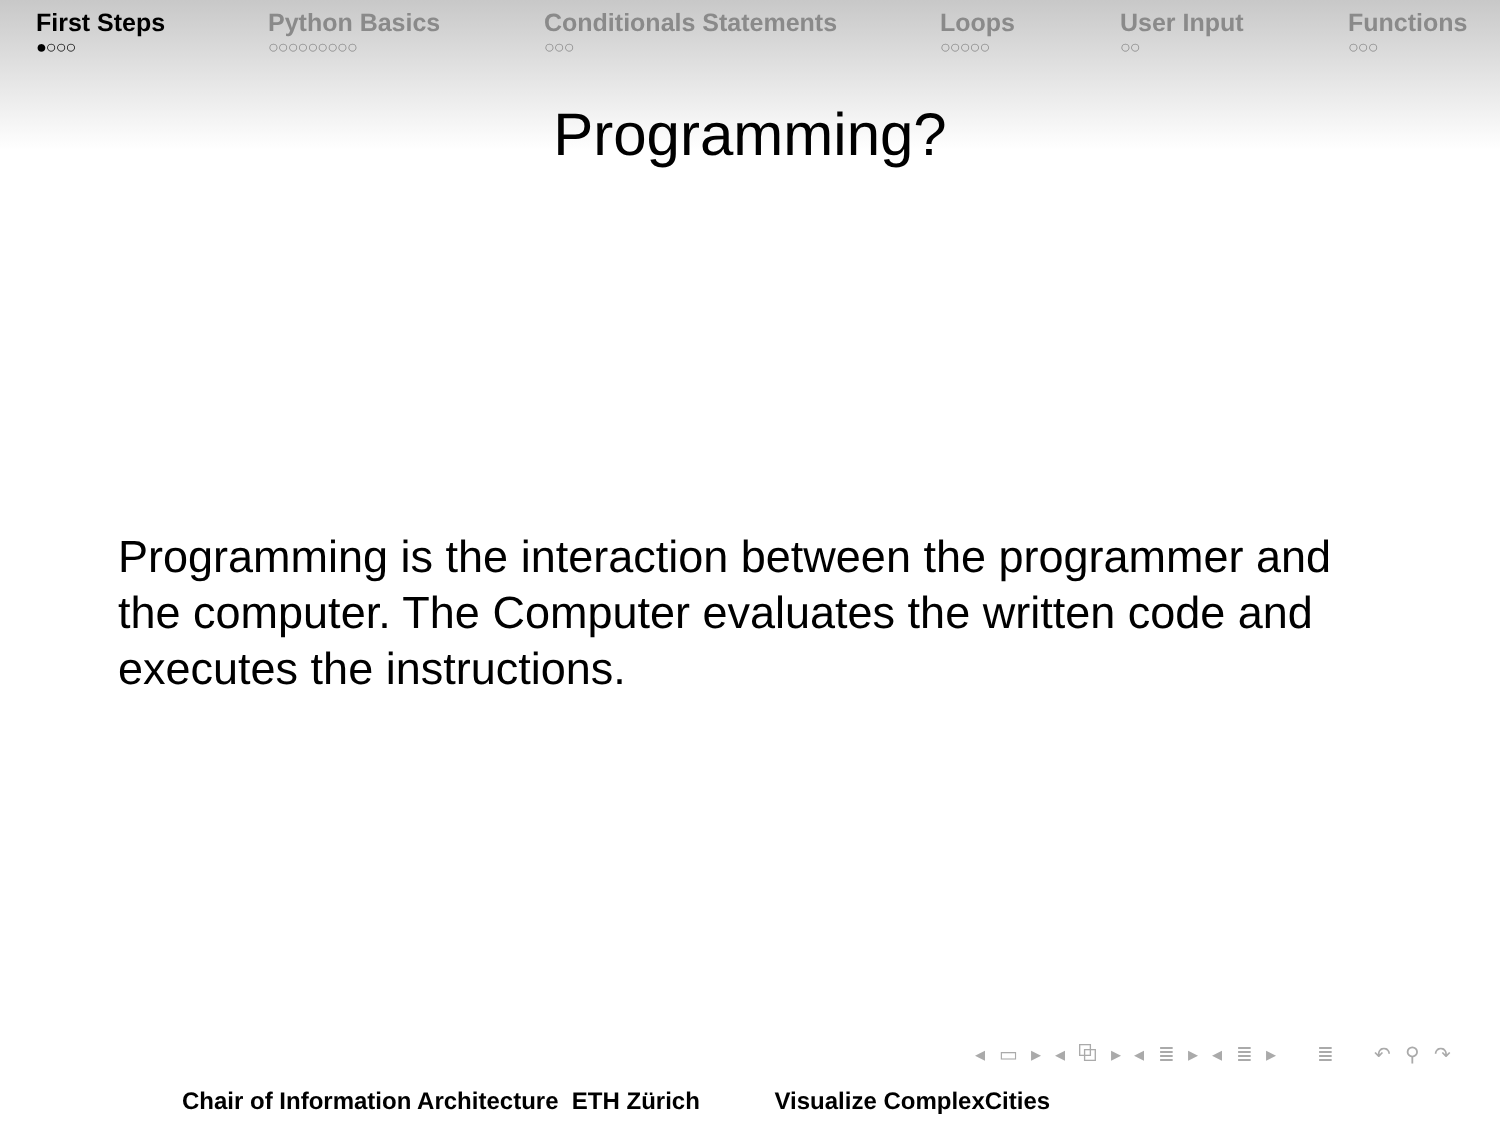First Steps
●○○○
Python Basics
○○○○○○○○○
Conditionals Statements
○○○
Loops
○○○○○
User Input
○○
Functions
○○○
Programming?
Programming is the interaction between the programmer and the computer. The Computer evaluates the written code and executes the instructions.
◂ ▭ ▸ ◂ ⧉ ▸ ◂ ≣ ▸ ◂ ≣ ▸ ≣ ↶ ⚲ ↷
Chair of Information Architecture ETH Zürich Visualize ComplexCities